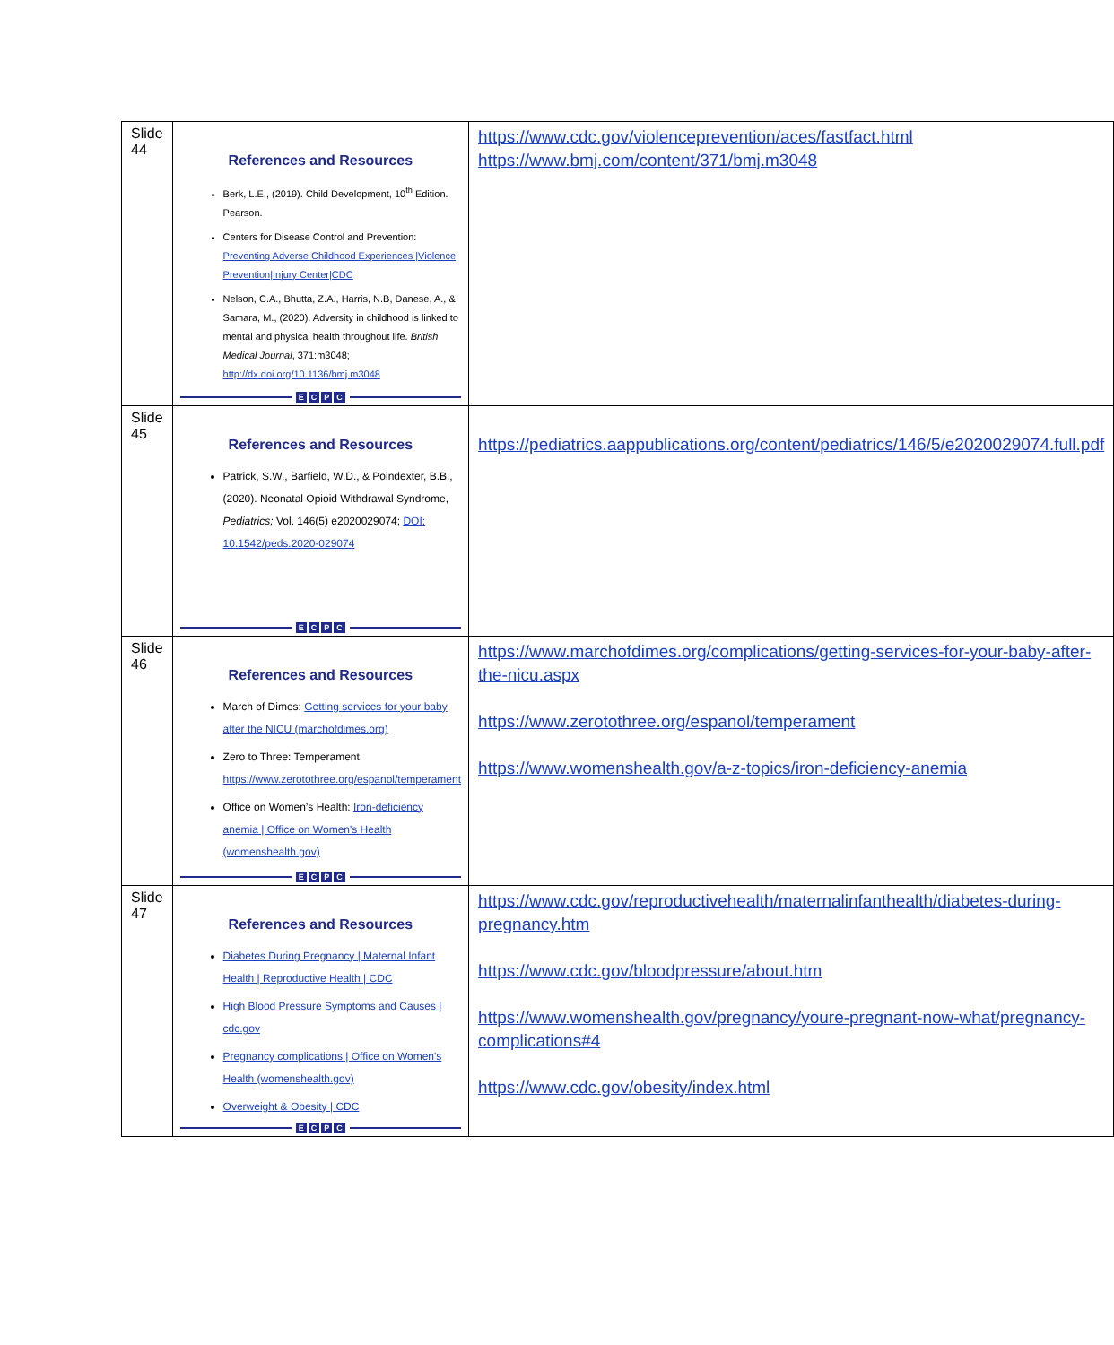| Slide 44 | References and Resources Berk, L.E., (2019). Child Development, 10<sup>th</sup> Edition. Pearson. Centers for Disease Control and Prevention: Preventing Adverse Childhood Experiences /Violence Prevention/Injury Center/CDC Nelson, C.A., Bhutta, Z.A., Harris, N.B, Danese, A., & Samara, M., (2020). Adversity in childhood is linked to mental and physical health throughout life. British Medical Journal , 371:m3048; http://dx.doi.org/10.1136/bmj.m3048 E C P C | https://www.cdc.gov/violenceprevention/aces/fastfact.html https://www.bmj.com/content/371/bmj.m3048 |
| Slide 45 | References and Resources Patrick, S.W., Barfield, W.D., & Poindexter, B.B., (2020). Neonatal Opioid Withdrawal Syndrome, Pediatrics; Vol. 146(5) e2020029074; DOI: 10.1542/peds.2020-029074 E C P C | https://pediatrics.aappublications.org/content/pediatrics/146/5/e2020029074.full.pdf |
| Slide 46 | References and Resources March of Dimes: Getting services for your baby after the NICU (marchofdimes.org) Zero to Three: Temperament https://www.zerotothree.org/espanol/temperament Office on Women’s Health: Iron-deficiency anemia / Office on Women's Health (womenshealth.gov) E C P C | https://www.marchofdimes.org/complications/getting-services-for-your-baby-after-the-nicu.aspx https://www.zerotothree.org/espanol/temperament https://www.womenshealth.gov/a-z-topics/iron-deficiency-anemia |
| Slide 47 | References and Resources Diabetes During Pregnancy / Maternal Infant Health / Reproductive Health / CDC High Blood Pressure Symptoms and Causes / cdc.gov Pregnancy complications / Office on Women's Health (womenshealth.gov) Overweight & Obesity / CDC E C P C | https://www.cdc.gov/reproductivehealth/maternalinfanthealth/diabetes-during-pregnancy.htm https://www.cdc.gov/bloodpressure/about.htm https://www.womenshealth.gov/pregnancy/youre-pregnant-now-what/pregnancy-complications#4 https://www.cdc.gov/obesity/index.html |